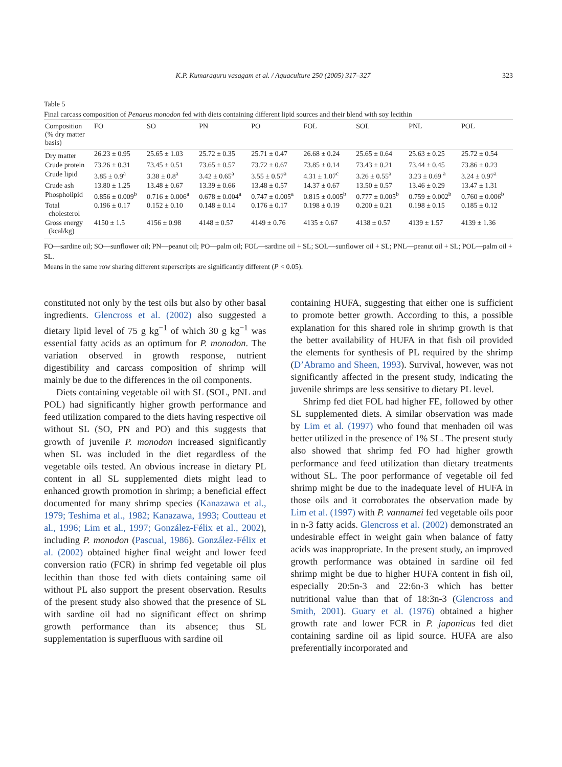K.P. Kumaraguru vasagam et al. / Aquaculture 250 (2005) 317–327 323
Table 5
Final carcass composition of Penaeus monodon fed with diets containing different lipid sources and their blend with soy lecithin
| Composition (% dry matter basis) | FO | SO | PN | PO | FOL | SOL | PNL | POL |
| --- | --- | --- | --- | --- | --- | --- | --- | --- |
| Dry matter | 26.23 ± 0.95 | 25.65 ± 1.03 | 25.72 ± 0.35 | 25.71 ± 0.47 | 26.68 ± 0.24 | 25.65 ± 0.64 | 25.63 ± 0.25 | 25.72 ± 0.54 |
| Crude protein | 73.26 ± 0.31 | 73.45 ± 0.51 | 73.65 ± 0.57 | 73.72 ± 0.67 | 73.85 ± 0.14 | 73.43 ± 0.21 | 73.44 ± 0.45 | 73.86 ± 0.23 |
| Crude lipid | 3.85 ± 0.9<sup>a</sup> | 3.38 ± 0.8<sup>a</sup> | 3.42 ± 0.65<sup>a</sup> | 3.55 ± 0.57<sup>a</sup> | 4.31 ± 1.07<sup>c</sup> | 3.26 ± 0.55<sup>a</sup> | 3.23 ± 0.69 <sup>a</sup> | 3.24 ± 0.97<sup>a</sup> |
| Crude ash | 13.80 ± 1.25 | 13.48 ± 0.67 | 13.39 ± 0.66 | 13.48 ± 0.57 | 14.37 ± 0.67 | 13.50 ± 0.57 | 13.46 ± 0.29 | 13.47 ± 1.31 |
| Phospholipid | 0.856 ± 0.009<sup>b</sup> | 0.716 ± 0.006<sup>a</sup> | 0.678 ± 0.004<sup>a</sup> | 0.747 ± 0.005<sup>a</sup> | 0.815 ± 0.005<sup>b</sup> | 0.777 ± 0.005<sup>b</sup> | 0.759 ± 0.002<sup>b</sup> | 0.760 ± 0.006<sup>b</sup> |
| Total cholesterol | 0.196 ± 0.17 | 0.152 ± 0.10 | 0.148 ± 0.14 | 0.176 ± 0.17 | 0.198 ± 0.19 | 0.200 ± 0.21 | 0.198 ± 0.15 | 0.185 ± 0.12 |
| Gross energy (kcal/kg) | 4150 ± 1.5 | 4156 ± 0.98 | 4148 ± 0.57 | 4149 ± 0.76 | 4135 ± 0.67 | 4138 ± 0.57 | 4139 ± 1.57 | 4139 ± 1.36 |
FO—sardine oil; SO—sunflower oil; PN—peanut oil; PO—palm oil; FOL—sardine oil + SL; SOL—sunflower oil + SL; PNL—peanut oil + SL; POL—palm oil + SL.
Means in the same row sharing different superscripts are significantly different (P < 0.05).
constituted not only by the test oils but also by other basal ingredients. Glencross et al. (2002) also suggested a dietary lipid level of 75 g kg<sup>−1</sup> of which 30 g kg<sup>−1</sup> was essential fatty acids as an optimum for P. monodon. The variation observed in growth response, nutrient digestibility and carcass composition of shrimp will mainly be due to the differences in the oil components.
Diets containing vegetable oil with SL (SOL, PNL and POL) had significantly higher growth performance and feed utilization compared to the diets having respective oil without SL (SO, PN and PO) and this suggests that growth of juvenile P. monodon increased significantly when SL was included in the diet regardless of the vegetable oils tested. An obvious increase in dietary PL content in all SL supplemented diets might lead to enhanced growth promotion in shrimp; a beneficial effect documented for many shrimp species (Kanazawa et al., 1979; Teshima et al., 1982; Kanazawa, 1993; Coutteau et al., 1996; Lim et al., 1997; González-Félix et al., 2002), including P. monodon (Pascual, 1986). González-Félix et al. (2002) obtained higher final weight and lower feed conversion ratio (FCR) in shrimp fed vegetable oil plus lecithin than those fed with diets containing same oil without PL also support the present observation. Results of the present study also showed that the presence of SL with sardine oil had no significant effect on shrimp growth performance than its absence; thus SL supplementation is superfluous with sardine oil
containing HUFA, suggesting that either one is sufficient to promote better growth. According to this, a possible explanation for this shared role in shrimp growth is that the better availability of HUFA in that fish oil provided the elements for synthesis of PL required by the shrimp (D’Abramo and Sheen, 1993). Survival, however, was not significantly affected in the present study, indicating the juvenile shrimps are less sensitive to dietary PL level.
Shrimp fed diet FOL had higher FE, followed by other SL supplemented diets. A similar observation was made by Lim et al. (1997) who found that menhaden oil was better utilized in the presence of 1% SL. The present study also showed that shrimp fed FO had higher growth performance and feed utilization than dietary treatments without SL. The poor performance of vegetable oil fed shrimp might be due to the inadequate level of HUFA in those oils and it corroborates the observation made by Lim et al. (1997) with P. vannamei fed vegetable oils poor in n-3 fatty acids. Glencross et al. (2002) demonstrated an undesirable effect in weight gain when balance of fatty acids was inappropriate. In the present study, an improved growth performance was obtained in sardine oil fed shrimp might be due to higher HUFA content in fish oil, especially 20:5n-3 and 22:6n-3 which has better nutritional value than that of 18:3n-3 (Glencross and Smith, 2001). Guary et al. (1976) obtained a higher growth rate and lower FCR in P. japonicus fed diet containing sardine oil as lipid source. HUFA are also preferentially incorporated and